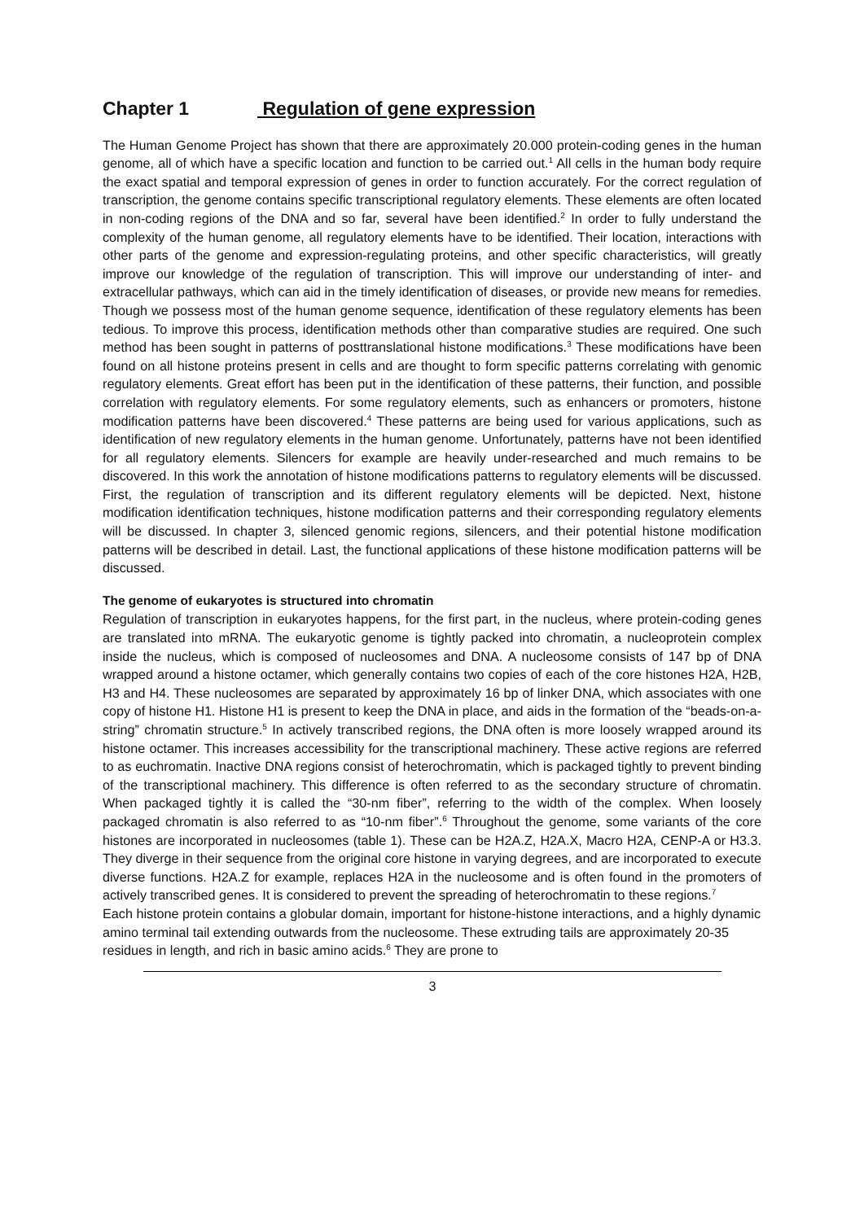Chapter 1 Regulation of gene expression
The Human Genome Project has shown that there are approximately 20.000 protein-coding genes in the human genome, all of which have a specific location and function to be carried out.<sup>1</sup> All cells in the human body require the exact spatial and temporal expression of genes in order to function accurately. For the correct regulation of transcription, the genome contains specific transcriptional regulatory elements. These elements are often located in non-coding regions of the DNA and so far, several have been identified.<sup>2</sup> In order to fully understand the complexity of the human genome, all regulatory elements have to be identified. Their location, interactions with other parts of the genome and expression-regulating proteins, and other specific characteristics, will greatly improve our knowledge of the regulation of transcription. This will improve our understanding of inter- and extracellular pathways, which can aid in the timely identification of diseases, or provide new means for remedies. Though we possess most of the human genome sequence, identification of these regulatory elements has been tedious. To improve this process, identification methods other than comparative studies are required. One such method has been sought in patterns of posttranslational histone modifications.<sup>3</sup> These modifications have been found on all histone proteins present in cells and are thought to form specific patterns correlating with genomic regulatory elements. Great effort has been put in the identification of these patterns, their function, and possible correlation with regulatory elements. For some regulatory elements, such as enhancers or promoters, histone modification patterns have been discovered.<sup>4</sup> These patterns are being used for various applications, such as identification of new regulatory elements in the human genome. Unfortunately, patterns have not been identified for all regulatory elements. Silencers for example are heavily under-researched and much remains to be discovered. In this work the annotation of histone modifications patterns to regulatory elements will be discussed. First, the regulation of transcription and its different regulatory elements will be depicted. Next, histone modification identification techniques, histone modification patterns and their corresponding regulatory elements will be discussed. In chapter 3, silenced genomic regions, silencers, and their potential histone modification patterns will be described in detail. Last, the functional applications of these histone modification patterns will be discussed.
The genome of eukaryotes is structured into chromatin
Regulation of transcription in eukaryotes happens, for the first part, in the nucleus, where protein-coding genes are translated into mRNA. The eukaryotic genome is tightly packed into chromatin, a nucleoprotein complex inside the nucleus, which is composed of nucleosomes and DNA. A nucleosome consists of 147 bp of DNA wrapped around a histone octamer, which generally contains two copies of each of the core histones H2A, H2B, H3 and H4. These nucleosomes are separated by approximately 16 bp of linker DNA, which associates with one copy of histone H1. Histone H1 is present to keep the DNA in place, and aids in the formation of the “beads-on-a-string” chromatin structure.<sup>5</sup> In actively transcribed regions, the DNA often is more loosely wrapped around its histone octamer. This increases accessibility for the transcriptional machinery. These active regions are referred to as euchromatin. Inactive DNA regions consist of heterochromatin, which is packaged tightly to prevent binding of the transcriptional machinery. This difference is often referred to as the secondary structure of chromatin. When packaged tightly it is called the “30-nm fiber”, referring to the width of the complex. When loosely packaged chromatin is also referred to as “10-nm fiber”.<sup>6</sup> Throughout the genome, some variants of the core histones are incorporated in nucleosomes (table 1). These can be H2A.Z, H2A.X, Macro H2A, CENP-A or H3.3. They diverge in their sequence from the original core histone in varying degrees, and are incorporated to execute diverse functions. H2A.Z for example, replaces H2A in the nucleosome and is often found in the promoters of actively transcribed genes. It is considered to prevent the spreading of heterochromatin to these regions.<sup>7</sup>
Each histone protein contains a globular domain, important for histone-histone interactions, and a highly dynamic amino terminal tail extending outwards from the nucleosome. These extruding tails are approximately 20-35 residues in length, and rich in basic amino acids.<sup>6</sup> They are prone to
3